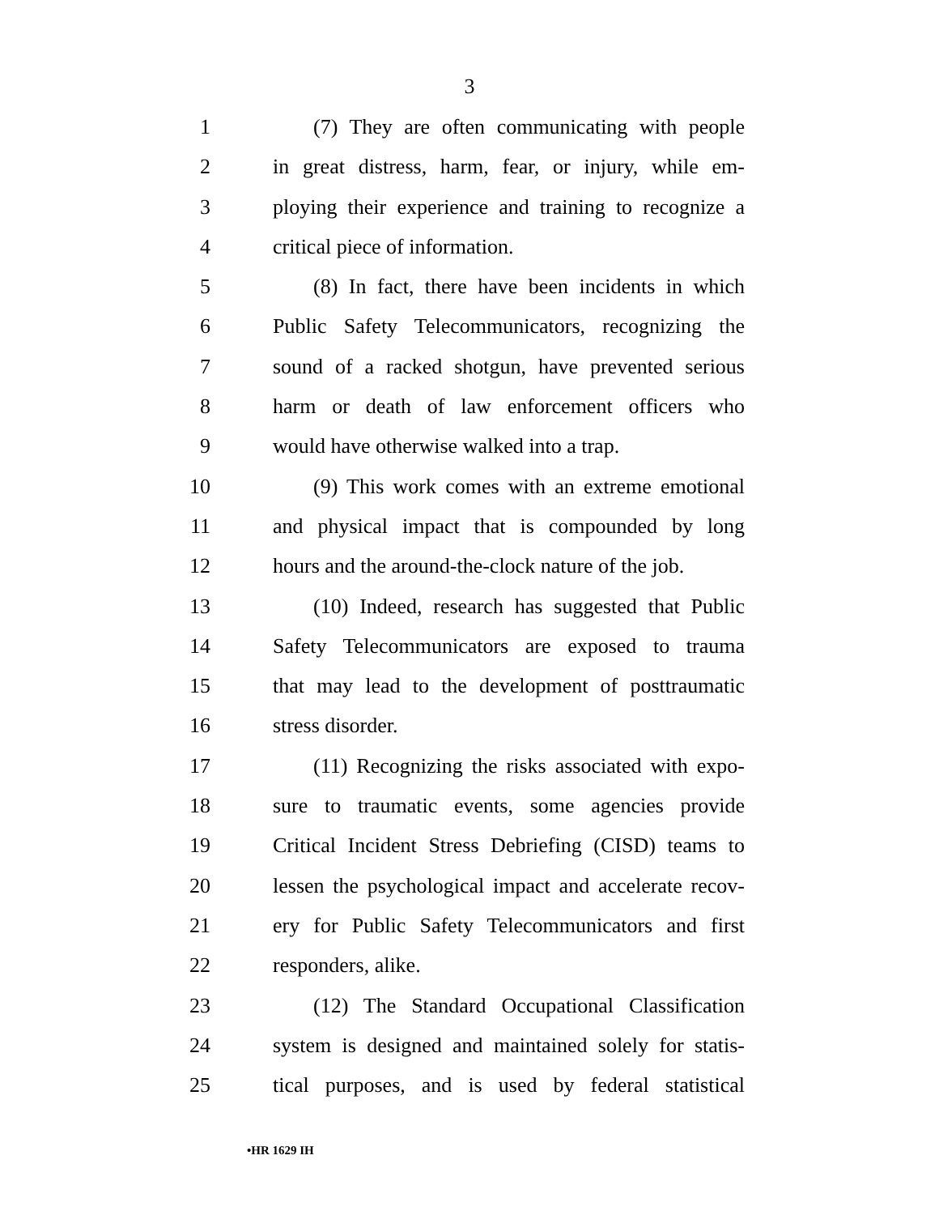3
1 (7) They are often communicating with people
2 in great distress, harm, fear, or injury, while em-
3 ploying their experience and training to recognize a
4 critical piece of information.
5 (8) In fact, there have been incidents in which
6 Public Safety Telecommunicators, recognizing the
7 sound of a racked shotgun, have prevented serious
8 harm or death of law enforcement officers who
9 would have otherwise walked into a trap.
10 (9) This work comes with an extreme emotional
11 and physical impact that is compounded by long
12 hours and the around-the-clock nature of the job.
13 (10) Indeed, research has suggested that Public
14 Safety Telecommunicators are exposed to trauma
15 that may lead to the development of posttraumatic
16 stress disorder.
17 (11) Recognizing the risks associated with expo-
18 sure to traumatic events, some agencies provide
19 Critical Incident Stress Debriefing (CISD) teams to
20 lessen the psychological impact and accelerate recov-
21 ery for Public Safety Telecommunicators and first
22 responders, alike.
23 (12) The Standard Occupational Classification
24 system is designed and maintained solely for statis-
25 tical purposes, and is used by federal statistical
•HR 1629 IH